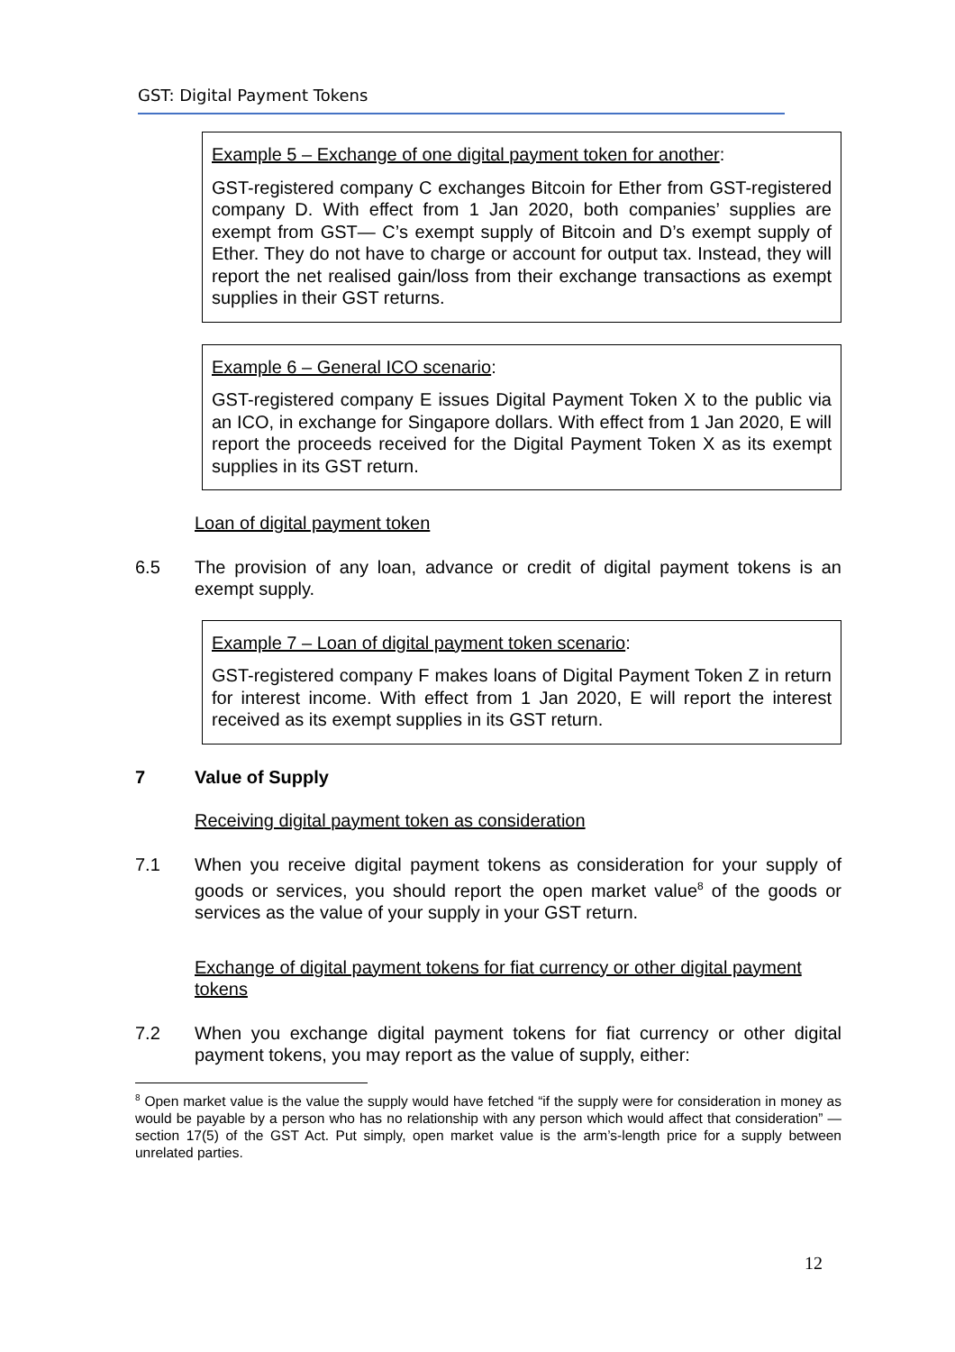GST: Digital Payment Tokens
Example 5 – Exchange of one digital payment token for another:
GST-registered company C exchanges Bitcoin for Ether from GST-registered company D. With effect from 1 Jan 2020, both companies’ supplies are exempt from GST— C’s exempt supply of Bitcoin and D’s exempt supply of Ether. They do not have to charge or account for output tax. Instead, they will report the net realised gain/loss from their exchange transactions as exempt supplies in their GST returns.
Example 6 – General ICO scenario:
GST-registered company E issues Digital Payment Token X to the public via an ICO, in exchange for Singapore dollars. With effect from 1 Jan 2020, E will report the proceeds received for the Digital Payment Token X as its exempt supplies in its GST return.
Loan of digital payment token
6.5 The provision of any loan, advance or credit of digital payment tokens is an exempt supply.
Example 7 – Loan of digital payment token scenario:
GST-registered company F makes loans of Digital Payment Token Z in return for interest income. With effect from 1 Jan 2020, E will report the interest received as its exempt supplies in its GST return.
7 Value of Supply
Receiving digital payment token as consideration
7.1 When you receive digital payment tokens as consideration for your supply of goods or services, you should report the open market value<sup>8</sup> of the goods or services as the value of your supply in your GST return.
Exchange of digital payment tokens for fiat currency or other digital payment tokens
7.2 When you exchange digital payment tokens for fiat currency or other digital payment tokens, you may report as the value of supply, either:
<sup>8</sup> Open market value is the value the supply would have fetched “if the supply were for consideration in money as would be payable by a person who has no relationship with any person which would affect that consideration” —section 17(5) of the GST Act. Put simply, open market value is the arm’s-length price for a supply between unrelated parties.
12